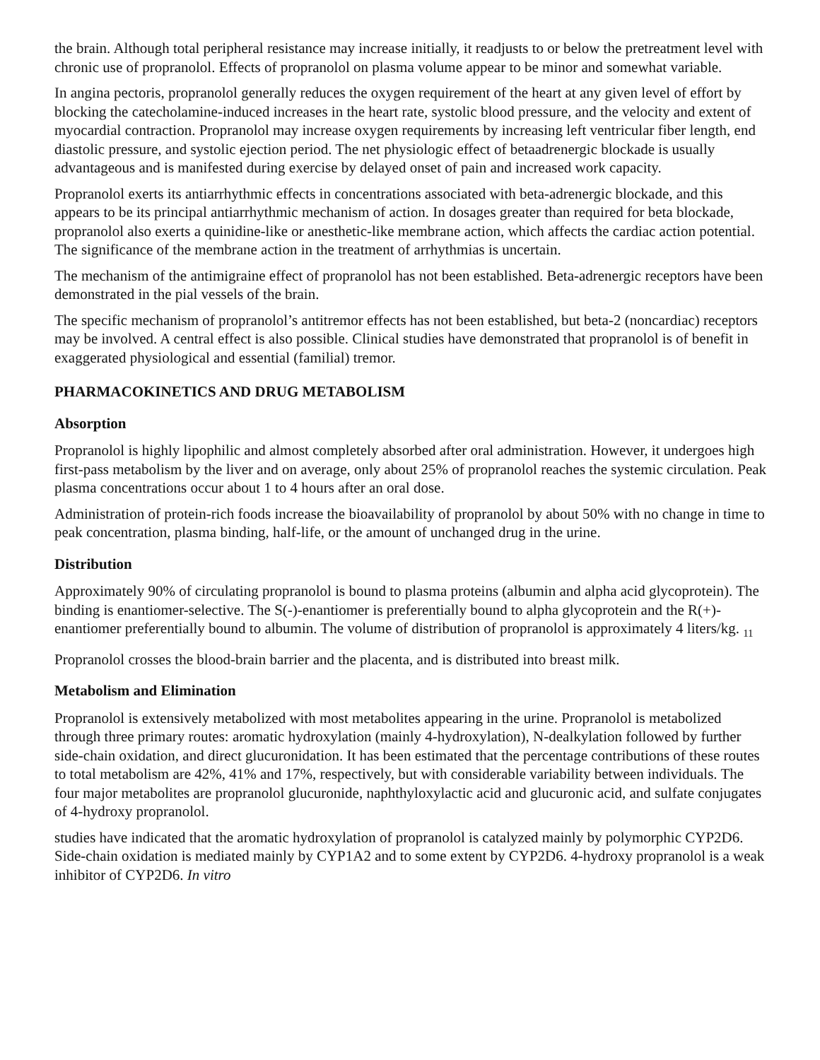the brain. Although total peripheral resistance may increase initially, it readjusts to or below the pretreatment level with chronic use of propranolol. Effects of propranolol on plasma volume appear to be minor and somewhat variable.
In angina pectoris, propranolol generally reduces the oxygen requirement of the heart at any given level of effort by blocking the catecholamine-induced increases in the heart rate, systolic blood pressure, and the velocity and extent of myocardial contraction. Propranolol may increase oxygen requirements by increasing left ventricular fiber length, end diastolic pressure, and systolic ejection period. The net physiologic effect of betaadrenergic blockade is usually advantageous and is manifested during exercise by delayed onset of pain and increased work capacity.
Propranolol exerts its antiarrhythmic effects in concentrations associated with beta-adrenergic blockade, and this appears to be its principal antiarrhythmic mechanism of action. In dosages greater than required for beta blockade, propranolol also exerts a quinidine-like or anesthetic-like membrane action, which affects the cardiac action potential. The significance of the membrane action in the treatment of arrhythmias is uncertain.
The mechanism of the antimigraine effect of propranolol has not been established. Beta-adrenergic receptors have been demonstrated in the pial vessels of the brain.
The specific mechanism of propranolol’s antitremor effects has not been established, but beta-2 (noncardiac) receptors may be involved. A central effect is also possible. Clinical studies have demonstrated that propranolol is of benefit in exaggerated physiological and essential (familial) tremor.
PHARMACOKINETICS AND DRUG METABOLISM
Absorption
Propranolol is highly lipophilic and almost completely absorbed after oral administration. However, it undergoes high first-pass metabolism by the liver and on average, only about 25% of propranolol reaches the systemic circulation. Peak plasma concentrations occur about 1 to 4 hours after an oral dose.
Administration of protein-rich foods increase the bioavailability of propranolol by about 50% with no change in time to peak concentration, plasma binding, half-life, or the amount of unchanged drug in the urine.
Distribution
Approximately 90% of circulating propranolol is bound to plasma proteins (albumin and alpha acid glycoprotein). The binding is enantiomer-selective. The S(-)-enantiomer is preferentially bound to alpha glycoprotein and the R(+)-enantiomer preferentially bound to albumin. The volume of distribution of propranolol is approximately 4 liters/kg. <sub>11</sub>
Propranolol crosses the blood-brain barrier and the placenta, and is distributed into breast milk.
Metabolism and Elimination
Propranolol is extensively metabolized with most metabolites appearing in the urine. Propranolol is metabolized through three primary routes: aromatic hydroxylation (mainly 4-hydroxylation), N-dealkylation followed by further side-chain oxidation, and direct glucuronidation. It has been estimated that the percentage contributions of these routes to total metabolism are 42%, 41% and 17%, respectively, but with considerable variability between individuals. The four major metabolites are propranolol glucuronide, naphthyloxylactic acid and glucuronic acid, and sulfate conjugates of 4-hydroxy propranolol.
studies have indicated that the aromatic hydroxylation of propranolol is catalyzed mainly by polymorphic CYP2D6. Side-chain oxidation is mediated mainly by CYP1A2 and to some extent by CYP2D6. 4-hydroxy propranolol is a weak inhibitor of CYP2D6. In vitro